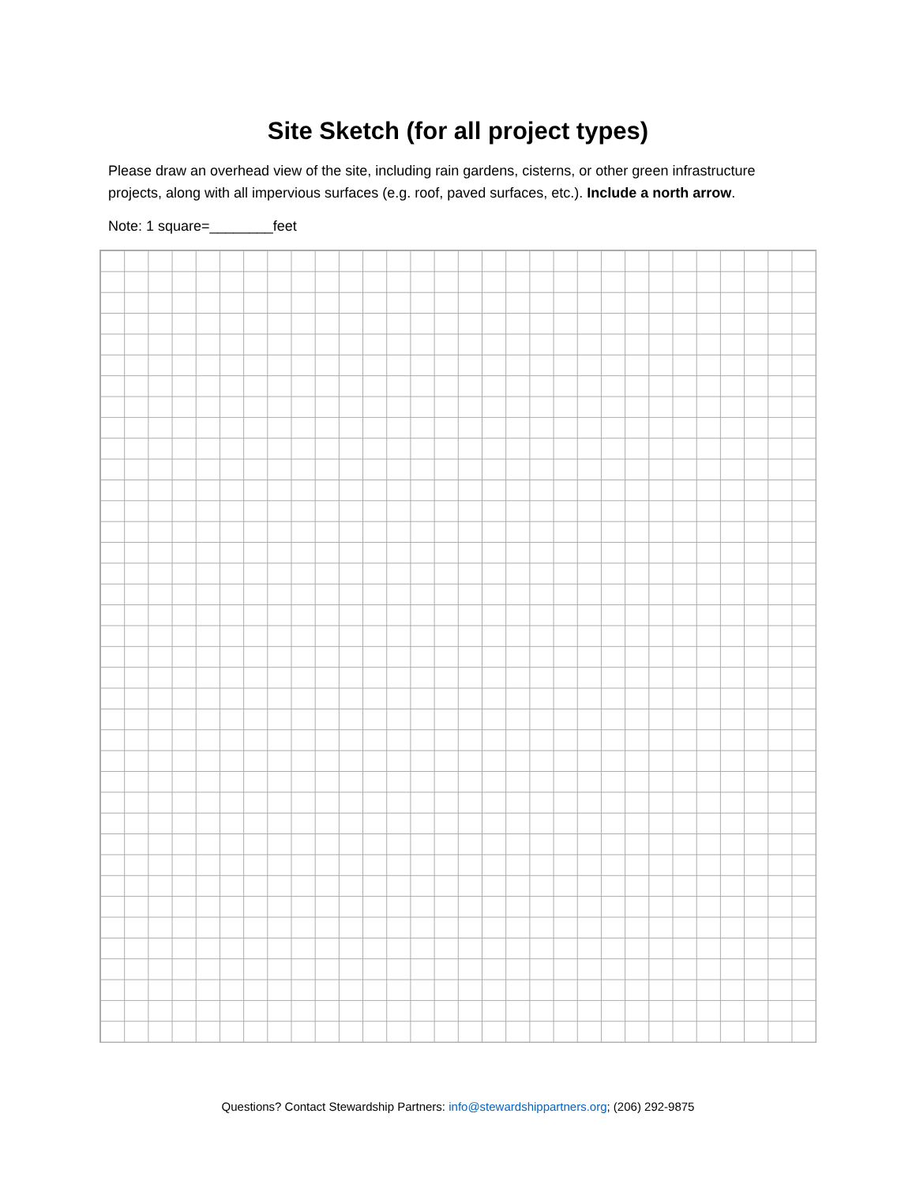Site Sketch (for all project types)
Please draw an overhead view of the site, including rain gardens, cisterns, or other green infrastructure projects, along with all impervious surfaces (e.g. roof, paved surfaces, etc.). Include a north arrow.
Note: 1 square=________feet
Questions? Contact Stewardship Partners: info@stewardshippartners.org; (206) 292-9875